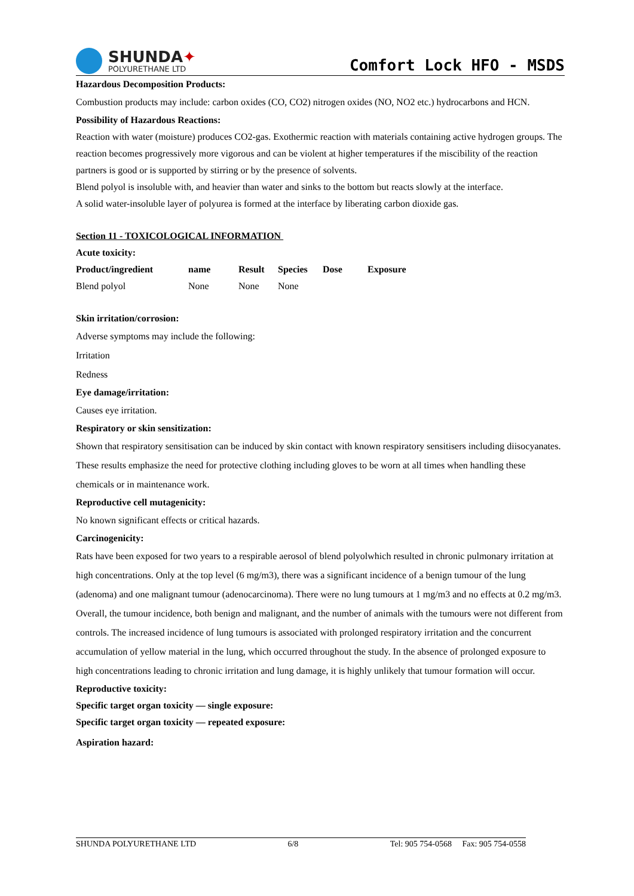SHUNDA✦
POLYURETHANE LTD
Comfort Lock HFO - MSDS
Hazardous Decomposition Products:
Combustion products may include: carbon oxides (CO, CO2) nitrogen oxides (NO, NO2 etc.) hydrocarbons and HCN.
Possibility of Hazardous Reactions:
Reaction with water (moisture) produces CO2-gas. Exothermic reaction with materials containing active hydrogen groups. The reaction becomes progressively more vigorous and can be violent at higher temperatures if the miscibility of the reaction partners is good or is supported by stirring or by the presence of solvents.
Blend polyol is insoluble with, and heavier than water and sinks to the bottom but reacts slowly at the interface.
A solid water-insoluble layer of polyurea is formed at the interface by liberating carbon dioxide gas.
Section 11 - TOXICOLOGICAL INFORMATION
Acute toxicity:
| Product/ingredient | name | Result | Species | Dose | Exposure |
| --- | --- | --- | --- | --- | --- |
| Blend polyol | None | None | None | | |
Skin irritation/corrosion:
Adverse symptoms may include the following:
Irritation
Redness
Eye damage/irritation:
Causes eye irritation.
Respiratory or skin sensitization:
Shown that respiratory sensitisation can be induced by skin contact with known respiratory sensitisers including diisocyanates. These results emphasize the need for protective clothing including gloves to be worn at all times when handling these chemicals or in maintenance work.
Reproductive cell mutagenicity:
No known significant effects or critical hazards.
Carcinogenicity:
Rats have been exposed for two years to a respirable aerosol of blend polyolwhich resulted in chronic pulmonary irritation at high concentrations. Only at the top level (6 mg/m3), there was a significant incidence of a benign tumour of the lung (adenoma) and one malignant tumour (adenocarcinoma). There were no lung tumours at 1 mg/m3 and no effects at 0.2 mg/m3. Overall, the tumour incidence, both benign and malignant, and the number of animals with the tumours were not different from controls. The increased incidence of lung tumours is associated with prolonged respiratory irritation and the concurrent accumulation of yellow material in the lung, which occurred throughout the study. In the absence of prolonged exposure to high concentrations leading to chronic irritation and lung damage, it is highly unlikely that tumour formation will occur.
Reproductive toxicity:
Specific target organ toxicity — single exposure:
Specific target organ toxicity — repeated exposure:
Aspiration hazard:
SHUNDA POLYURETHANE LTD 6/8 Tel: 905 754-0568 Fax: 905 754-0558